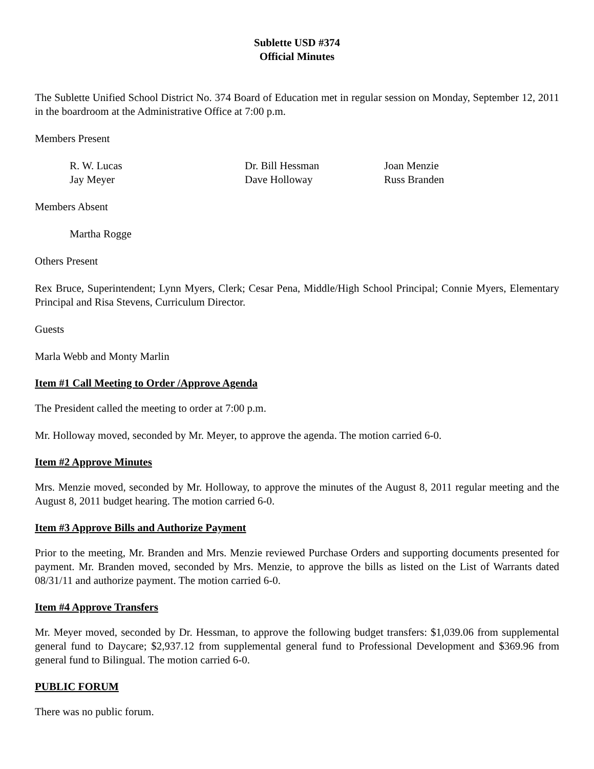Sublette USD #374
Official Minutes
The Sublette Unified School District No. 374 Board of Education met in regular session on Monday, September 12, 2011 in the boardroom at the Administrative Office at 7:00 p.m.
Members Present
R. W. Lucas
Dr. Bill Hessman
Joan Menzie
Jay Meyer
Dave Holloway
Russ Branden
Members Absent
Martha Rogge
Others Present
Rex Bruce, Superintendent; Lynn Myers, Clerk; Cesar Pena, Middle/High School Principal; Connie Myers, Elementary Principal and Risa Stevens, Curriculum Director.
Guests
Marla Webb and Monty Marlin
Item #1 Call Meeting to Order /Approve Agenda
The President called the meeting to order at 7:00 p.m.
Mr. Holloway moved, seconded by Mr. Meyer, to approve the agenda. The motion carried 6-0.
Item #2 Approve Minutes
Mrs. Menzie moved, seconded by Mr. Holloway, to approve the minutes of the August 8, 2011 regular meeting and the August 8, 2011 budget hearing. The motion carried 6-0.
Item #3 Approve Bills and Authorize Payment
Prior to the meeting, Mr. Branden and Mrs. Menzie reviewed Purchase Orders and supporting documents presented for payment. Mr. Branden moved, seconded by Mrs. Menzie, to approve the bills as listed on the List of Warrants dated 08/31/11 and authorize payment. The motion carried 6-0.
Item #4 Approve Transfers
Mr. Meyer moved, seconded by Dr. Hessman, to approve the following budget transfers: $1,039.06 from supplemental general fund to Daycare; $2,937.12 from supplemental general fund to Professional Development and $369.96 from general fund to Bilingual. The motion carried 6-0.
PUBLIC FORUM
There was no public forum.